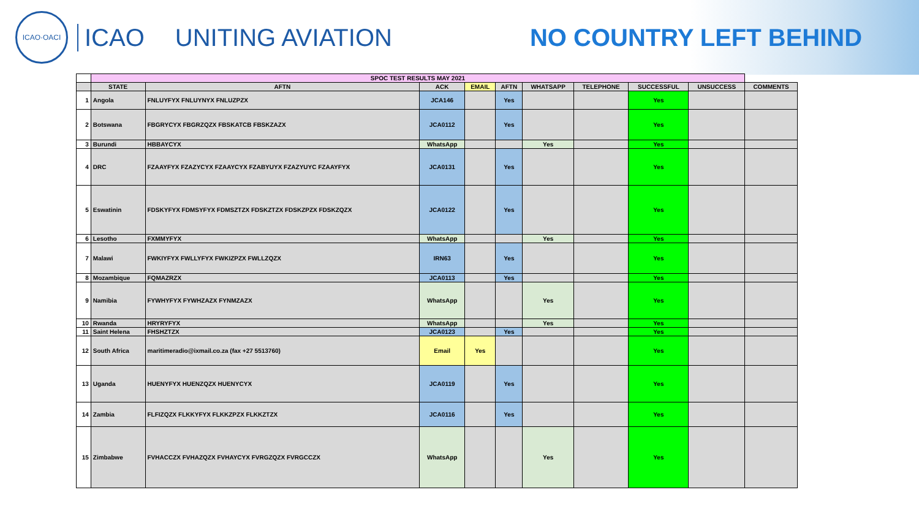ICAO·OACI
ICAO UNITING AVIATION NO COUNTRY LEFT BEHIND
| | SPOC TEST RESULTS MAY 2021 | | | | | | | | | |
| | STATE | AFTN | ACK | EMAIL | AFTN | WHATSAPP | TELEPHONE | SUCCESSFUL | UNSUCCESS | COMMENTS |
| 1 | Angola | FNLUYFYX FNLUYNYX FNLUZPZX | JCA146 | | Yes | | | Yes | | |
| 2 | Botswana | FBGRYCYX FBGRZQZX FBSKATCB FBSKZAZX | JCA0112 | | Yes | | | Yes | | |
| 3 | Burundi | HBBAYCYX | WhatsApp | | | Yes | | Yes | | |
| 4 | DRC | FZAAYFYX FZAZYCYX FZAAYCYX FZABYUYX FZAZYUYC FZAAYFYX | JCA0131 | | Yes | | | Yes | | |
| 5 | Eswatinin | FDSKYFYX FDMSYFYX FDMSZTZX FDSKZTZX FDSKZPZX FDSKZQZX | JCA0122 | | Yes | | | Yes | | |
| 6 | Lesotho | FXMMYFYX | WhatsApp | | | Yes | | Yes | | |
| 7 | Malawi | FWKIYFYX FWLLYFYX FWKIZPZX FWLLZQZX | IRN63 | | Yes | | | Yes | | |
| 8 | Mozambique | FQMAZRZX | JCA0113 | | Yes | | | Yes | | |
| 9 | Namibia | FYWHYFYX FYWHZAZX FYNMZAZX | WhatsApp | | | Yes | | Yes | | |
| 10 | Rwanda | HRYRYFYX | WhatsApp | | | Yes | | Yes | | |
| 11 | Saint Helena | FHSHZTZX | JCA0123 | | Yes | | | Yes | | |
| 12 | South Africa | maritimeradio@ixmail.co.za (fax +27 5513760) | Email | Yes | | | | Yes | | |
| 13 | Uganda | HUENYFYX HUENZQZX HUENYCYX | JCA0119 | | Yes | | | Yes | | |
| 14 | Zambia | FLFIZQZX FLKKYFYX FLKKZPZX FLKKZTZX | JCA0116 | | Yes | | | Yes | | |
| 15 | Zimbabwe | FVHACCZX FVHAZQZX FVHAYCYX FVRGZQZX FVRGCCZX | WhatsApp | | | Yes | | Yes | | |